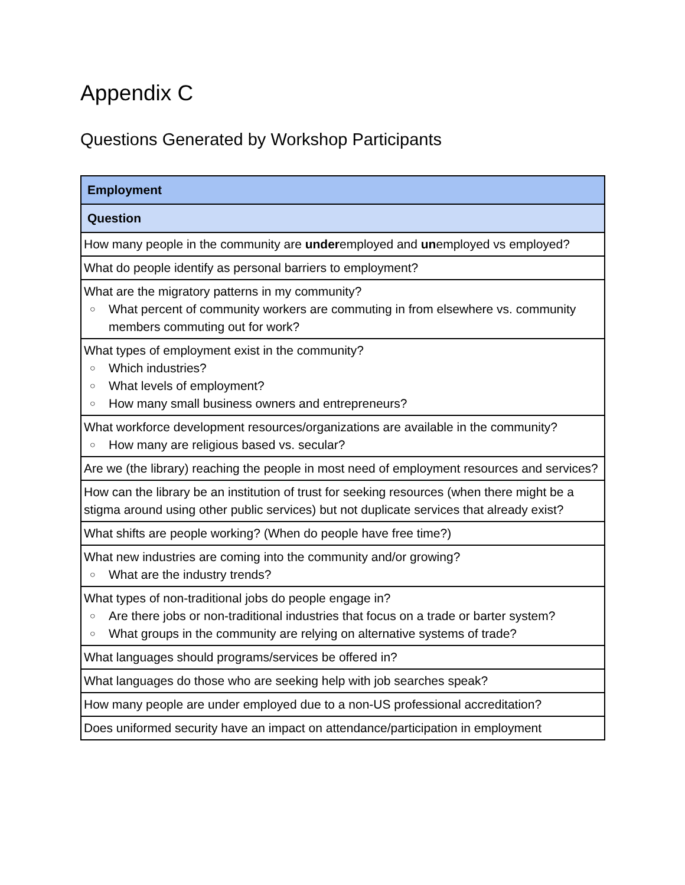Appendix C
Questions Generated by Workshop Participants
| Employment |
| --- |
| Question |
| How many people in the community are under employed and un employed vs employed? |
| What do people identify as personal barriers to employment? |
| What are the migratory patterns in my community? ○ What percent of community workers are commuting in from elsewhere vs. community members commuting out for work? |
| What types of employment exist in the community? ○ Which industries? ○ What levels of employment? ○ How many small business owners and entrepreneurs? |
| What workforce development resources/organizations are available in the community? ○ How many are religious based vs. secular? |
| Are we (the library) reaching the people in most need of employment resources and services? |
| How can the library be an institution of trust for seeking resources (when there might be a stigma around using other public services) but not duplicate services that already exist? |
| What shifts are people working? (When do people have free time?) |
| What new industries are coming into the community and/or growing? ○ What are the industry trends? |
| What types of non-traditional jobs do people engage in? ○ Are there jobs or non-traditional industries that focus on a trade or barter system? ○ What groups in the community are relying on alternative systems of trade? |
| What languages should programs/services be offered in? |
| What languages do those who are seeking help with job searches speak? |
| How many people are under employed due to a non-US professional accreditation? |
| Does uniformed security have an impact on attendance/participation in employment |